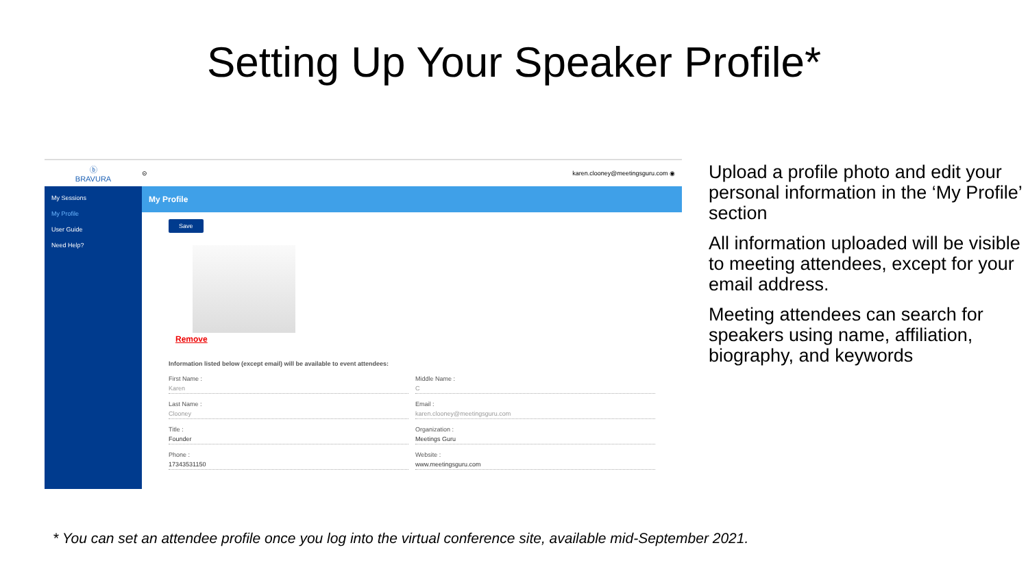Setting Up Your Speaker Profile*
ⓑ
BRAVURA
⊝
karen.clooney@meetingsguru.com ◉
My Sessions
My Profile
User Guide
Need Help?
My Profile
Save
Remove
Information listed below (except email) will be available to event attendees:
First Name :
Karen
Middle Name :
C
Last Name :
Clooney
Email :
karen.clooney@meetingsguru.com
Title :
Founder
Organization :
Meetings Guru
Phone :
17343531150
Website :
www.meetingsguru.com
Upload a profile photo and edit your personal information in the ‘My Profile’ section
All information uploaded will be visible to meeting attendees, except for your email address.
Meeting attendees can search for speakers using name, affiliation, biography, and keywords
* You can set an attendee profile once you log into the virtual conference site, available mid-September 2021.